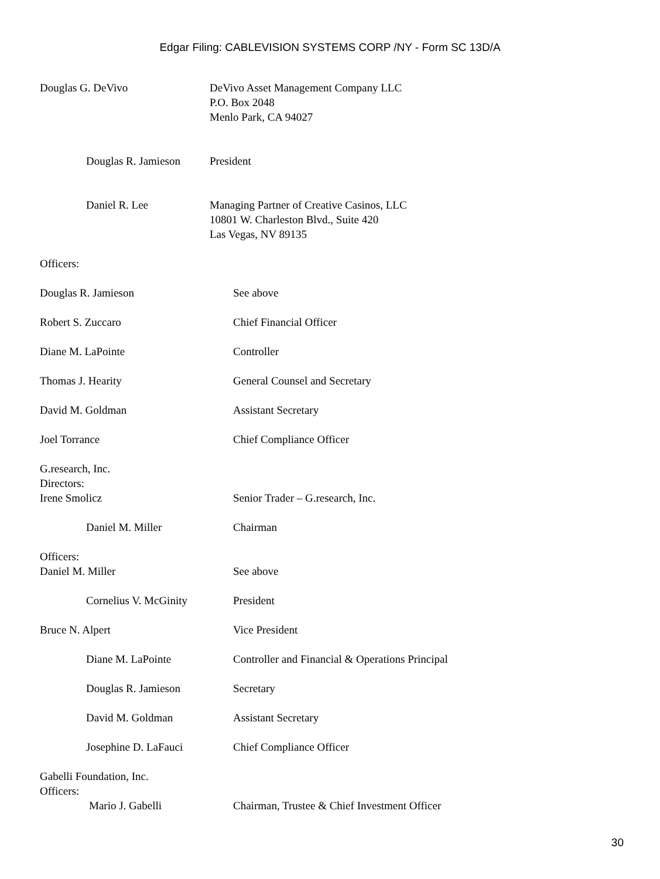Edgar Filing: CABLEVISION SYSTEMS CORP /NY - Form SC 13D/A
Douglas G. DeVivo DeVivo Asset Management Company LLC
P.O. Box 2048
Menlo Park, CA 94027
Douglas R. Jamieson
President
Daniel R. Lee Managing Partner of Creative Casinos, LLC
10801 W. Charleston Blvd., Suite 420
Las Vegas, NV 89135
Officers:
Douglas R. Jamieson See above
Robert S. Zuccaro Chief Financial Officer
Diane M. LaPointe Controller
Thomas J. Hearity General Counsel and Secretary
David M. Goldman Assistant Secretary
Joel Torrance Chief Compliance Officer
G.research, Inc.
Directors:
Irene Smolicz Senior Trader – G.research, Inc.
Daniel M. Miller Chairman
Officers:
Daniel M. Miller See above
Cornelius V. McGinity President
Bruce N. Alpert Vice President
Diane M. LaPointe Controller and Financial & Operations Principal
Douglas R. Jamieson Secretary
David M. Goldman Assistant Secretary
Josephine D. LaFauci Chief Compliance Officer
Gabelli Foundation, Inc.
Officers:
Mario J. Gabelli Chairman, Trustee & Chief Investment Officer
30